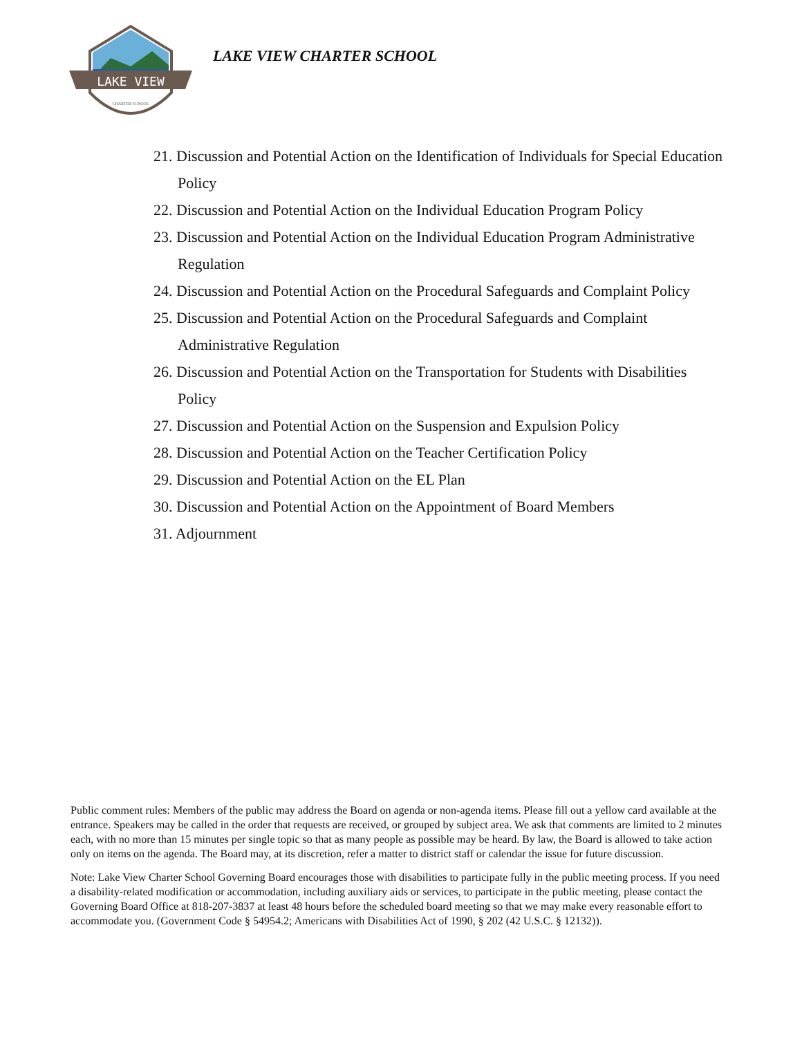LAKE VIEW
CHARTER SCHOOL
LAKE VIEW CHARTER SCHOOL
21. Discussion and Potential Action on the Identification of Individuals for Special Education Policy
22. Discussion and Potential Action on the Individual Education Program Policy
23. Discussion and Potential Action on the Individual Education Program Administrative Regulation
24. Discussion and Potential Action on the Procedural Safeguards and Complaint Policy
25. Discussion and Potential Action on the Procedural Safeguards and Complaint Administrative Regulation
26. Discussion and Potential Action on the Transportation for Students with Disabilities Policy
27. Discussion and Potential Action on the Suspension and Expulsion Policy
28. Discussion and Potential Action on the Teacher Certification Policy
29. Discussion and Potential Action on the EL Plan
30. Discussion and Potential Action on the Appointment of Board Members
31. Adjournment
Public comment rules: Members of the public may address the Board on agenda or non-agenda items. Please fill out a yellow card available at the entrance. Speakers may be called in the order that requests are received, or grouped by subject area. We ask that comments are limited to 2 minutes each, with no more than 15 minutes per single topic so that as many people as possible may be heard. By law, the Board is allowed to take action only on items on the agenda. The Board may, at its discretion, refer a matter to district staff or calendar the issue for future discussion.
Note: Lake View Charter School Governing Board encourages those with disabilities to participate fully in the public meeting process. If you need a disability-related modification or accommodation, including auxiliary aids or services, to participate in the public meeting, please contact the Governing Board Office at 818-207-3837 at least 48 hours before the scheduled board meeting so that we may make every reasonable effort to accommodate you. (Government Code § 54954.2; Americans with Disabilities Act of 1990, § 202 (42 U.S.C. § 12132)).